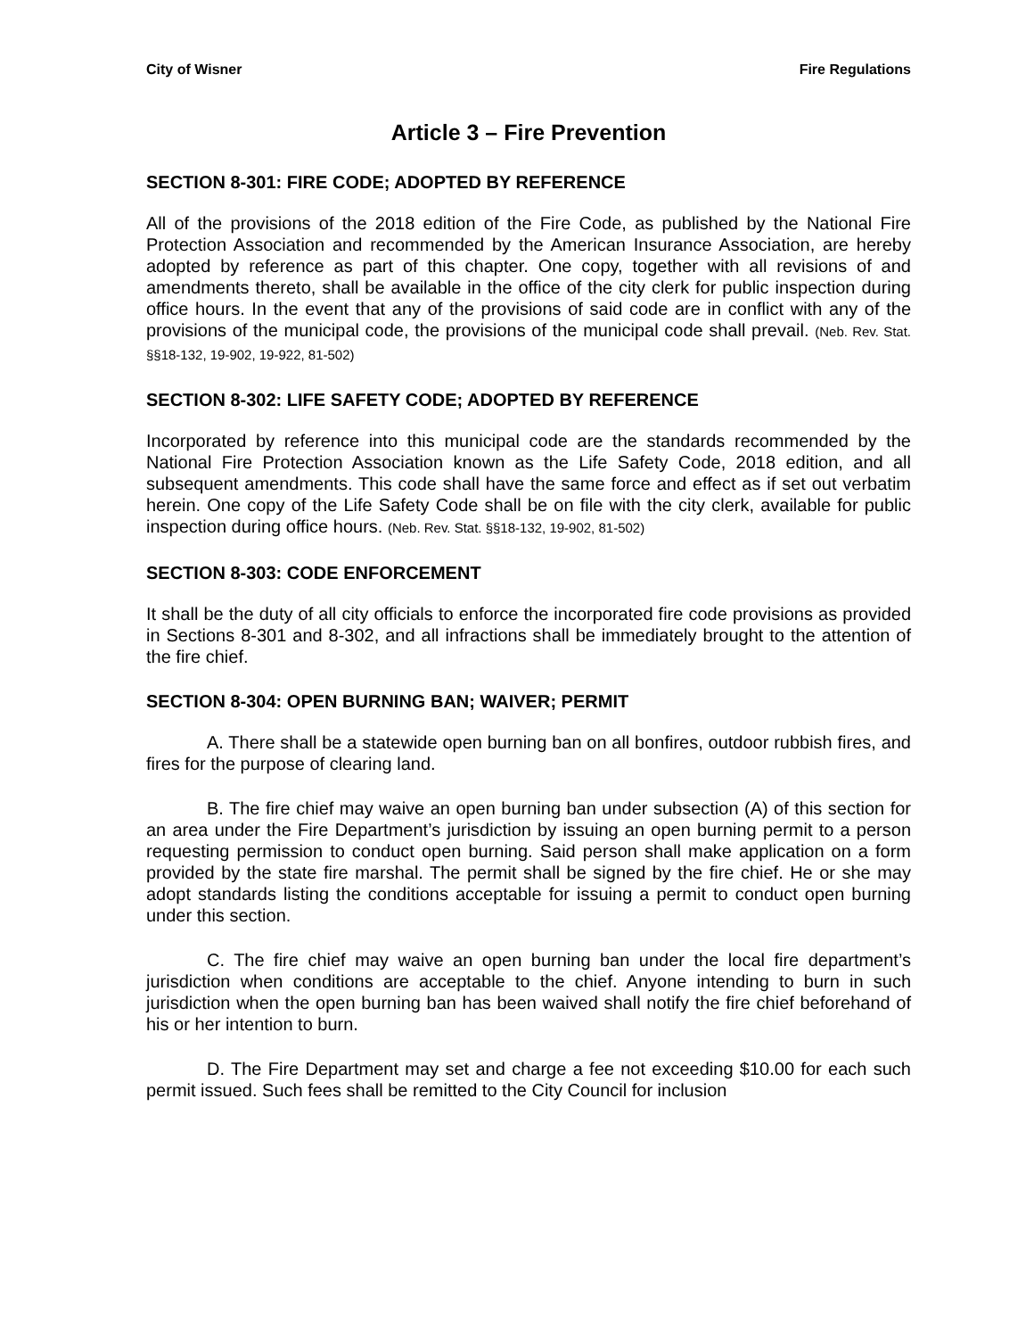City of Wisner Fire Regulations
Article 3 – Fire Prevention
SECTION 8-301: FIRE CODE; ADOPTED BY REFERENCE
All of the provisions of the 2018 edition of the Fire Code, as published by the National Fire Protection Association and recommended by the American Insurance Association, are hereby adopted by reference as part of this chapter. One copy, together with all revisions of and amendments thereto, shall be available in the office of the city clerk for public inspection during office hours. In the event that any of the provisions of said code are in conflict with any of the provisions of the municipal code, the provisions of the municipal code shall prevail. (Neb. Rev. Stat. §§18-132, 19-902, 19-922, 81-502)
SECTION 8-302: LIFE SAFETY CODE; ADOPTED BY REFERENCE
Incorporated by reference into this municipal code are the standards recommended by the National Fire Protection Association known as the Life Safety Code, 2018 edition, and all subsequent amendments. This code shall have the same force and effect as if set out verbatim herein. One copy of the Life Safety Code shall be on file with the city clerk, available for public inspection during office hours. (Neb. Rev. Stat. §§18-132, 19-902, 81-502)
SECTION 8-303: CODE ENFORCEMENT
It shall be the duty of all city officials to enforce the incorporated fire code provisions as provided in Sections 8-301 and 8-302, and all infractions shall be immediately brought to the attention of the fire chief.
SECTION 8-304: OPEN BURNING BAN; WAIVER; PERMIT
A. There shall be a statewide open burning ban on all bonfires, outdoor rubbish fires, and fires for the purpose of clearing land.
B. The fire chief may waive an open burning ban under subsection (A) of this section for an area under the Fire Department’s jurisdiction by issuing an open burning permit to a person requesting permission to conduct open burning. Said person shall make application on a form provided by the state fire marshal. The permit shall be signed by the fire chief. He or she may adopt standards listing the conditions acceptable for issuing a permit to conduct open burning under this section.
C. The fire chief may waive an open burning ban under the local fire department’s jurisdiction when conditions are acceptable to the chief. Anyone intending to burn in such jurisdiction when the open burning ban has been waived shall notify the fire chief beforehand of his or her intention to burn.
D. The Fire Department may set and charge a fee not exceeding $10.00 for each such permit issued. Such fees shall be remitted to the City Council for inclusion